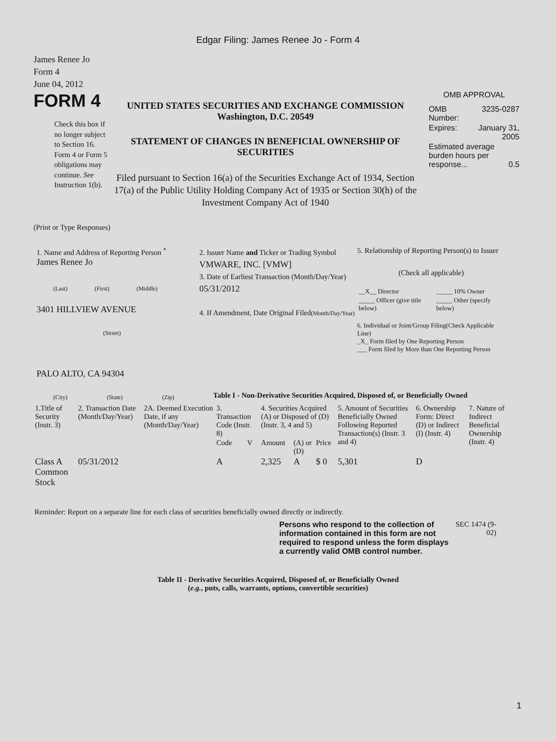Edgar Filing: James Renee Jo - Form 4
James Renee Jo
Form 4
June 04, 2012
FORM 4
Check this box if no longer subject to Section 16. Form 4 or Form 5 obligations may continue. See Instruction 1(b).
UNITED STATES SECURITIES AND EXCHANGE COMMISSION
Washington, D.C. 20549
STATEMENT OF CHANGES IN BENEFICIAL OWNERSHIP OF SECURITIES
Filed pursuant to Section 16(a) of the Securities Exchange Act of 1934, Section 17(a) of the Public Utility Holding Company Act of 1935 or Section 30(h) of the Investment Company Act of 1940
OMB APPROVAL
| OMB Number: | 3235-0287 |
| Expires: | January 31, 2005 |
| Estimated average burden hours per response... 0.5 | |
(Print or Type Responses)
1. Name and Address of Reporting Person <sup>*</sup>
James Renee Jo
(Last) (First) (Middle)
3401 HILLVIEW AVENUE
(Street)
PALO ALTO, CA 94304
(City) (State) (Zip)
2. Issuer Name and Ticker or Trading Symbol
VMWARE, INC. [VMW]
3. Date of Earliest Transaction (Month/Day/Year)
05/31/2012
4. If Amendment, Date Original Filed(Month/Day/Year)
5. Relationship of Reporting Person(s) to Issuer
(Check all applicable)
| __X__ Director | _____ 10% Owner |
| _____ Officer (give title below) | _____ Other (specify below) |
6. Individual or Joint/Group Filing(Check Applicable Line)
_X_ Form filed by One Reporting Person
___ Form filed by More than One Reporting Person
Table I - Non-Derivative Securities Acquired, Disposed of, or Beneficially Owned
| 1.Title of Security (Instr. 3) | 2. Transaction Date (Month/Day/Year) | 2A. Deemed Execution Date, if any (Month/Day/Year) | 3. Transaction Code (Instr. 8) | | 4. Securities Acquired (A) or Disposed of (D) (Instr. 3, 4 and 5) | | | 5. Amount of Securities Beneficially Owned Following Reported Transaction(s) (Instr. 3 and 4) | 6. Ownership Form: Direct (D) or Indirect (I) (Instr. 4) | 7. Nature of Indirect Beneficial Ownership (Instr. 4) |
| --- | --- | --- | --- | --- | --- | --- | --- | --- | --- | --- |
| | | | Code | V | Amount | (A) or (D) | Price | | | |
| Class A Common Stock | 05/31/2012 | | A | | 2,325 | A | $ 0 | 5,301 | D | |
Reminder: Report on a separate line for each class of securities beneficially owned directly or indirectly.
Persons who respond to the collection of information contained in this form are not required to respond unless the form displays a currently valid OMB control number.
SEC 1474 (9-02)
Table II - Derivative Securities Acquired, Disposed of, or Beneficially Owned
(e.g., puts, calls, warrants, options, convertible securities)
1